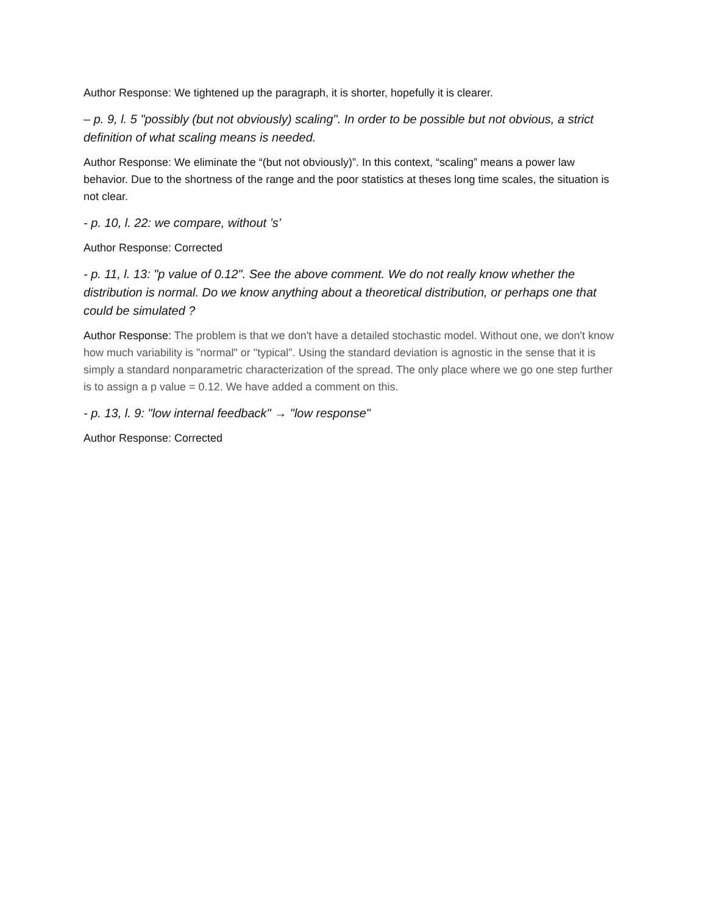Author Response: We tightened up the paragraph, it is shorter, hopefully it is clearer.
– p. 9, l. 5 "possibly (but not obviously) scaling". In order to be possible but not obvious, a strict definition of what scaling means is needed.
Author Response: We eliminate the “(but not obviously)”. In this context, “scaling” means a power law behavior. Due to the shortness of the range and the poor statistics at theses long time scales, the situation is not clear.
- p. 10, l. 22: we compare, without ’s’
Author Response: Corrected
- p. 11, l. 13: "p value of 0.12". See the above comment. We do not really know whether the distribution is normal. Do we know anything about a theoretical distribution, or perhaps one that could be simulated ?
Author Response: The problem is that we don't have a detailed stochastic model. Without one, we don't know how much variability is "normal" or "typical". Using the standard deviation is agnostic in the sense that it is simply a standard nonparametric characterization of the spread. The only place where we go one step further is to assign a p value = 0.12. We have added a comment on this.
- p. 13, l. 9: "low internal feedback" → "low response"
Author Response: Corrected